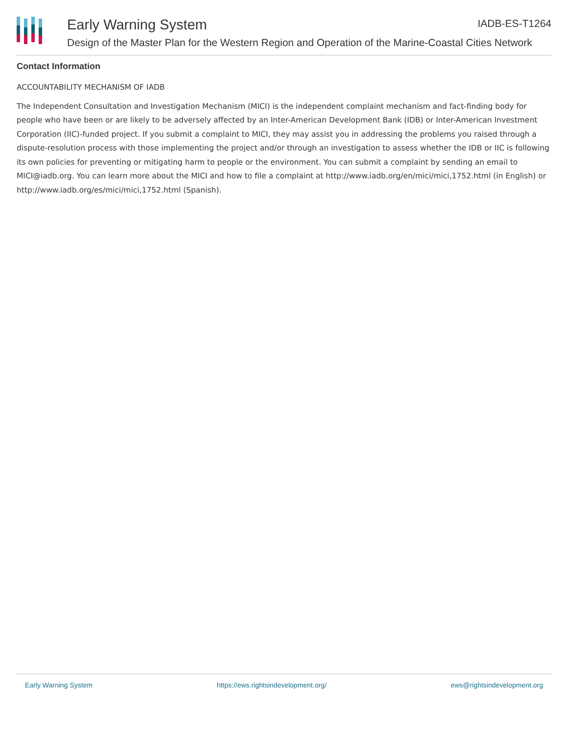Early Warning System IADB-ES-T1264
Design of the Master Plan for the Western Region and Operation of the Marine-Coastal Cities Network
Contact Information
ACCOUNTABILITY MECHANISM OF IADB
The Independent Consultation and Investigation Mechanism (MICI) is the independent complaint mechanism and fact-finding body for people who have been or are likely to be adversely affected by an Inter-American Development Bank (IDB) or Inter-American Investment Corporation (IIC)-funded project. If you submit a complaint to MICI, they may assist you in addressing the problems you raised through a dispute-resolution process with those implementing the project and/or through an investigation to assess whether the IDB or IIC is following its own policies for preventing or mitigating harm to people or the environment. You can submit a complaint by sending an email to MICI@iadb.org. You can learn more about the MICI and how to file a complaint at http://www.iadb.org/en/mici/mici,1752.html (in English) or http://www.iadb.org/es/mici/mici,1752.html (Spanish).
Early Warning System https://ews.rightsindevelopment.org/ ews@rightsindevelopment.org